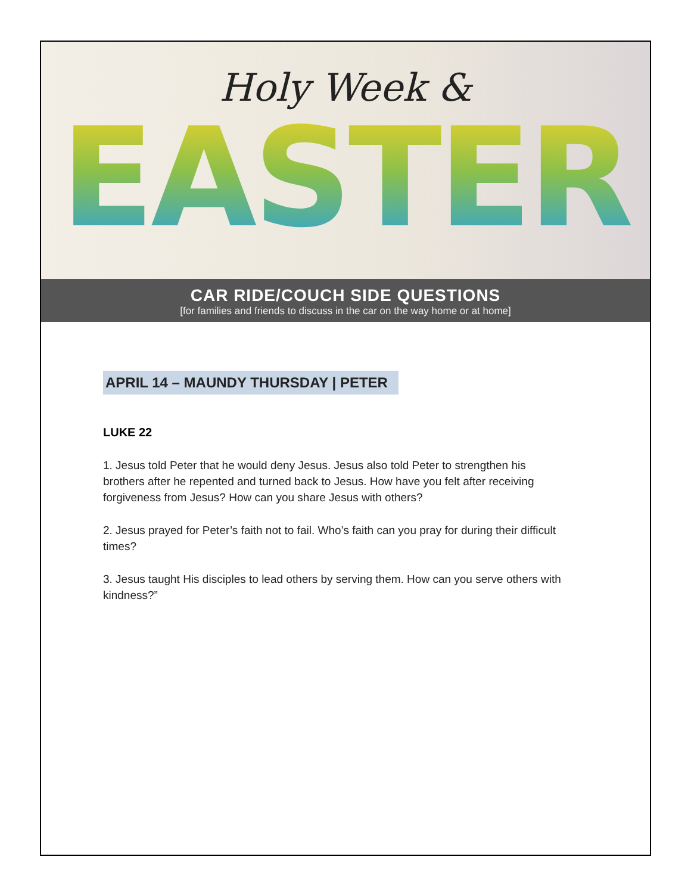Holy Week &
EASTER
CAR RIDE/COUCH SIDE QUESTIONS
[for families and friends to discuss in the car on the way home or at home]
APRIL 14 – MAUNDY THURSDAY | PETER
LUKE 22
1. Jesus told Peter that he would deny Jesus. Jesus also told Peter to strengthen his brothers after he repented and turned back to Jesus. How have you felt after receiving forgiveness from Jesus? How can you share Jesus with others?
2. Jesus prayed for Peter’s faith not to fail. Who’s faith can you pray for during their difficult times?
3. Jesus taught His disciples to lead others by serving them. How can you serve others with kindness?”